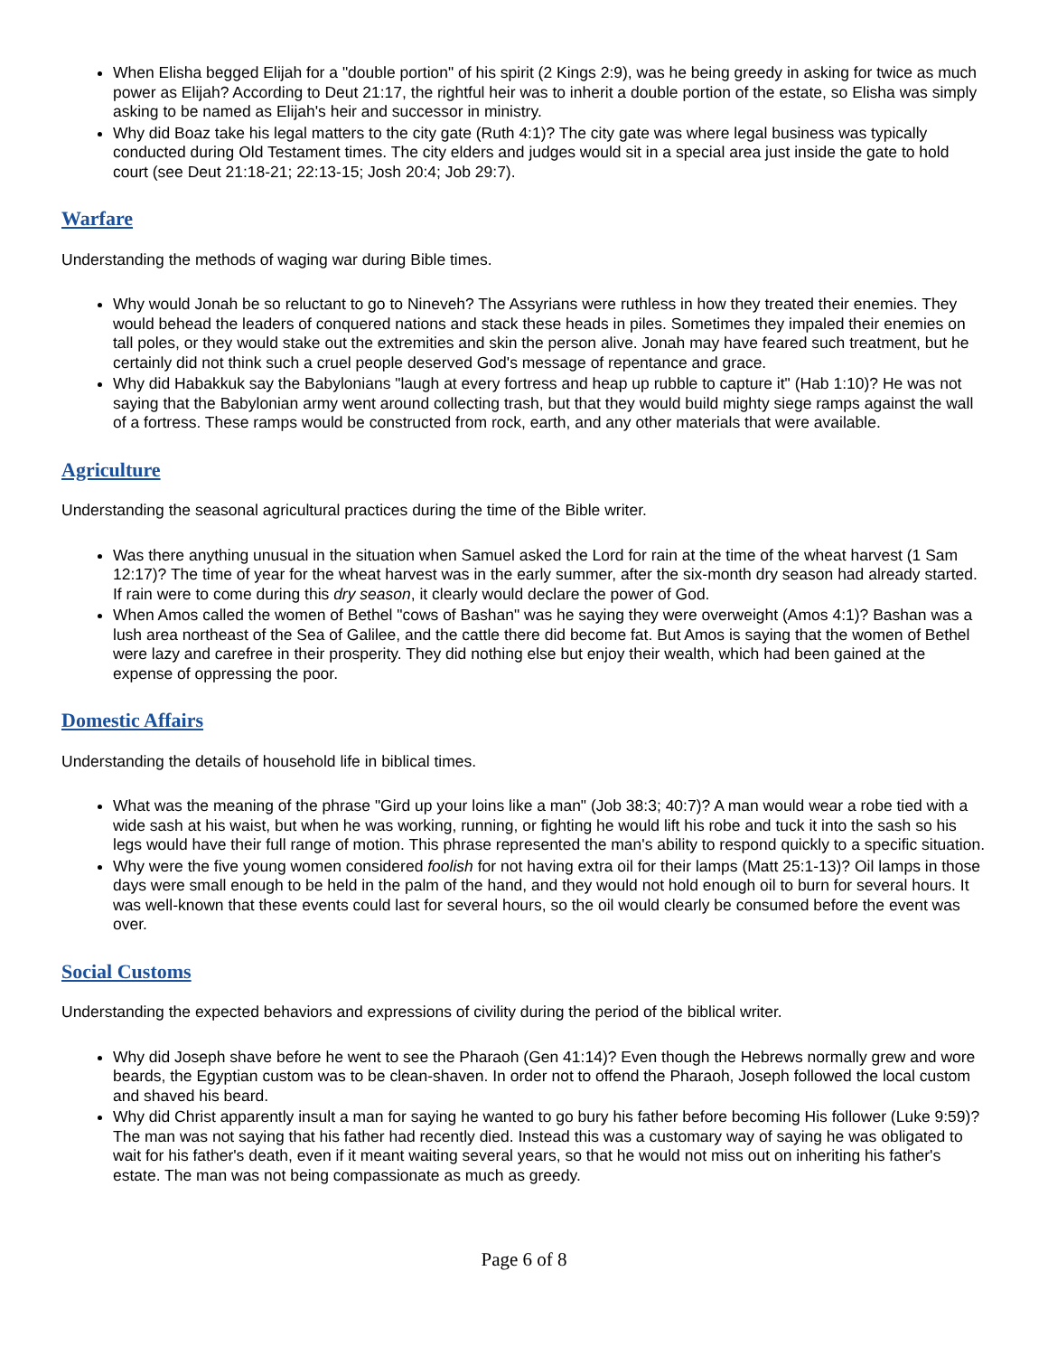When Elisha begged Elijah for a "double portion" of his spirit (2 Kings 2:9), was he being greedy in asking for twice as much power as Elijah? According to Deut 21:17, the rightful heir was to inherit a double portion of the estate, so Elisha was simply asking to be named as Elijah's heir and successor in ministry.
Why did Boaz take his legal matters to the city gate (Ruth 4:1)? The city gate was where legal business was typically conducted during Old Testament times. The city elders and judges would sit in a special area just inside the gate to hold court (see Deut 21:18-21; 22:13-15; Josh 20:4; Job 29:7).
Warfare
Understanding the methods of waging war during Bible times.
Why would Jonah be so reluctant to go to Nineveh? The Assyrians were ruthless in how they treated their enemies. They would behead the leaders of conquered nations and stack these heads in piles. Sometimes they impaled their enemies on tall poles, or they would stake out the extremities and skin the person alive. Jonah may have feared such treatment, but he certainly did not think such a cruel people deserved God's message of repentance and grace.
Why did Habakkuk say the Babylonians "laugh at every fortress and heap up rubble to capture it" (Hab 1:10)? He was not saying that the Babylonian army went around collecting trash, but that they would build mighty siege ramps against the wall of a fortress. These ramps would be constructed from rock, earth, and any other materials that were available.
Agriculture
Understanding the seasonal agricultural practices during the time of the Bible writer.
Was there anything unusual in the situation when Samuel asked the Lord for rain at the time of the wheat harvest (1 Sam 12:17)? The time of year for the wheat harvest was in the early summer, after the six-month dry season had already started. If rain were to come during this dry season, it clearly would declare the power of God.
When Amos called the women of Bethel "cows of Bashan" was he saying they were overweight (Amos 4:1)? Bashan was a lush area northeast of the Sea of Galilee, and the cattle there did become fat. But Amos is saying that the women of Bethel were lazy and carefree in their prosperity. They did nothing else but enjoy their wealth, which had been gained at the expense of oppressing the poor.
Domestic Affairs
Understanding the details of household life in biblical times.
What was the meaning of the phrase "Gird up your loins like a man" (Job 38:3; 40:7)? A man would wear a robe tied with a wide sash at his waist, but when he was working, running, or fighting he would lift his robe and tuck it into the sash so his legs would have their full range of motion. This phrase represented the man's ability to respond quickly to a specific situation.
Why were the five young women considered foolish for not having extra oil for their lamps (Matt 25:1-13)? Oil lamps in those days were small enough to be held in the palm of the hand, and they would not hold enough oil to burn for several hours. It was well-known that these events could last for several hours, so the oil would clearly be consumed before the event was over.
Social Customs
Understanding the expected behaviors and expressions of civility during the period of the biblical writer.
Why did Joseph shave before he went to see the Pharaoh (Gen 41:14)? Even though the Hebrews normally grew and wore beards, the Egyptian custom was to be clean-shaven. In order not to offend the Pharaoh, Joseph followed the local custom and shaved his beard.
Why did Christ apparently insult a man for saying he wanted to go bury his father before becoming His follower (Luke 9:59)? The man was not saying that his father had recently died. Instead this was a customary way of saying he was obligated to wait for his father's death, even if it meant waiting several years, so that he would not miss out on inheriting his father's estate. The man was not being compassionate as much as greedy.
Page 6 of 8